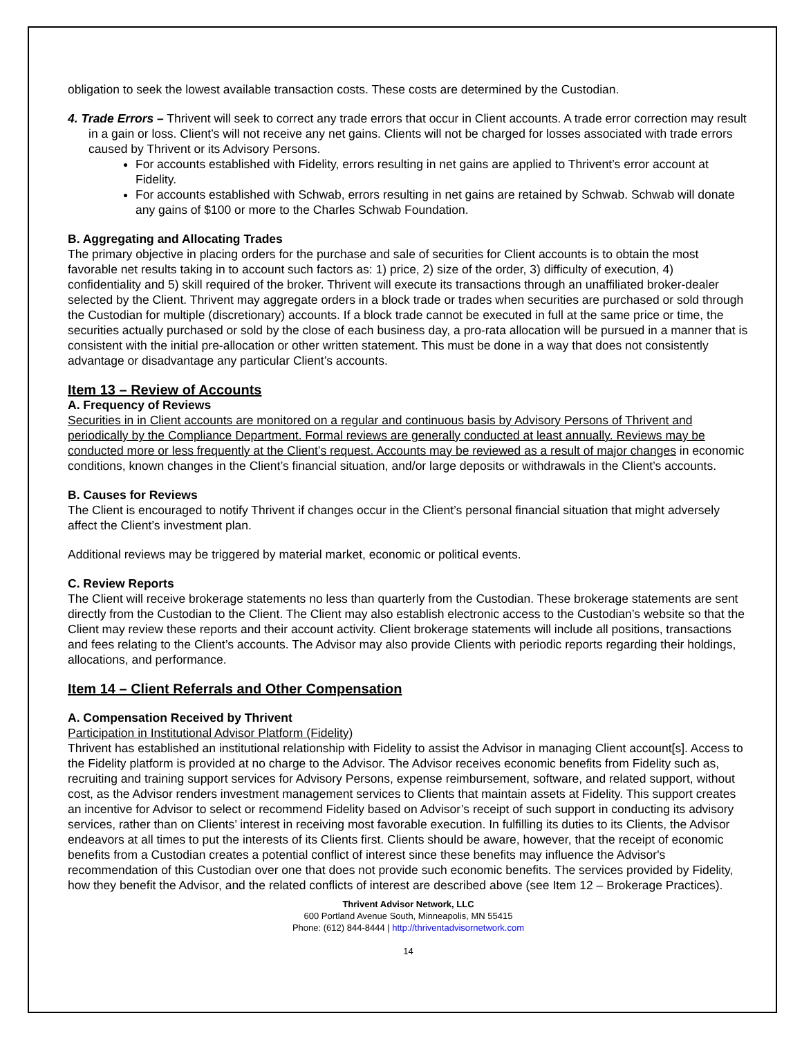obligation to seek the lowest available transaction costs. These costs are determined by the Custodian.
4. Trade Errors – Thrivent will seek to correct any trade errors that occur in Client accounts. A trade error correction may result in a gain or loss. Client’s will not receive any net gains. Clients will not be charged for losses associated with trade errors caused by Thrivent or its Advisory Persons.
For accounts established with Fidelity, errors resulting in net gains are applied to Thrivent’s error account at Fidelity.
For accounts established with Schwab, errors resulting in net gains are retained by Schwab. Schwab will donate any gains of $100 or more to the Charles Schwab Foundation.
B. Aggregating and Allocating Trades
The primary objective in placing orders for the purchase and sale of securities for Client accounts is to obtain the most favorable net results taking in to account such factors as: 1) price, 2) size of the order, 3) difficulty of execution, 4) confidentiality and 5) skill required of the broker. Thrivent will execute its transactions through an unaffiliated broker-dealer selected by the Client. Thrivent may aggregate orders in a block trade or trades when securities are purchased or sold through the Custodian for multiple (discretionary) accounts. If a block trade cannot be executed in full at the same price or time, the securities actually purchased or sold by the close of each business day, a pro-rata allocation will be pursued in a manner that is consistent with the initial pre-allocation or other written statement. This must be done in a way that does not consistently advantage or disadvantage any particular Client’s accounts.
Item 13 – Review of Accounts
A. Frequency of Reviews
Securities in in Client accounts are monitored on a regular and continuous basis by Advisory Persons of Thrivent and periodically by the Compliance Department. Formal reviews are generally conducted at least annually. Reviews may be conducted more or less frequently at the Client’s request. Accounts may be reviewed as a result of major changes in economic conditions, known changes in the Client’s financial situation, and/or large deposits or withdrawals in the Client’s accounts.
B. Causes for Reviews
The Client is encouraged to notify Thrivent if changes occur in the Client’s personal financial situation that might adversely affect the Client’s investment plan.
Additional reviews may be triggered by material market, economic or political events.
C. Review Reports
The Client will receive brokerage statements no less than quarterly from the Custodian. These brokerage statements are sent directly from the Custodian to the Client. The Client may also establish electronic access to the Custodian’s website so that the Client may review these reports and their account activity. Client brokerage statements will include all positions, transactions and fees relating to the Client’s accounts. The Advisor may also provide Clients with periodic reports regarding their holdings, allocations, and performance.
Item 14 – Client Referrals and Other Compensation
A. Compensation Received by Thrivent
Participation in Institutional Advisor Platform (Fidelity)
Thrivent has established an institutional relationship with Fidelity to assist the Advisor in managing Client account[s]. Access to the Fidelity platform is provided at no charge to the Advisor. The Advisor receives economic benefits from Fidelity such as, recruiting and training support services for Advisory Persons, expense reimbursement, software, and related support, without cost, as the Advisor renders investment management services to Clients that maintain assets at Fidelity. This support creates an incentive for Advisor to select or recommend Fidelity based on Advisor’s receipt of such support in conducting its advisory services, rather than on Clients’ interest in receiving most favorable execution. In fulfilling its duties to its Clients, the Advisor endeavors at all times to put the interests of its Clients first. Clients should be aware, however, that the receipt of economic benefits from a Custodian creates a potential conflict of interest since these benefits may influence the Advisor's recommendation of this Custodian over one that does not provide such economic benefits. The services provided by Fidelity, how they benefit the Advisor, and the related conflicts of interest are described above (see Item 12 – Brokerage Practices).
Thrivent Advisor Network, LLC
600 Portland Avenue South, Minneapolis, MN 55415
Phone: (612) 844-8444 | http://thriventadvisornetwork.com
14